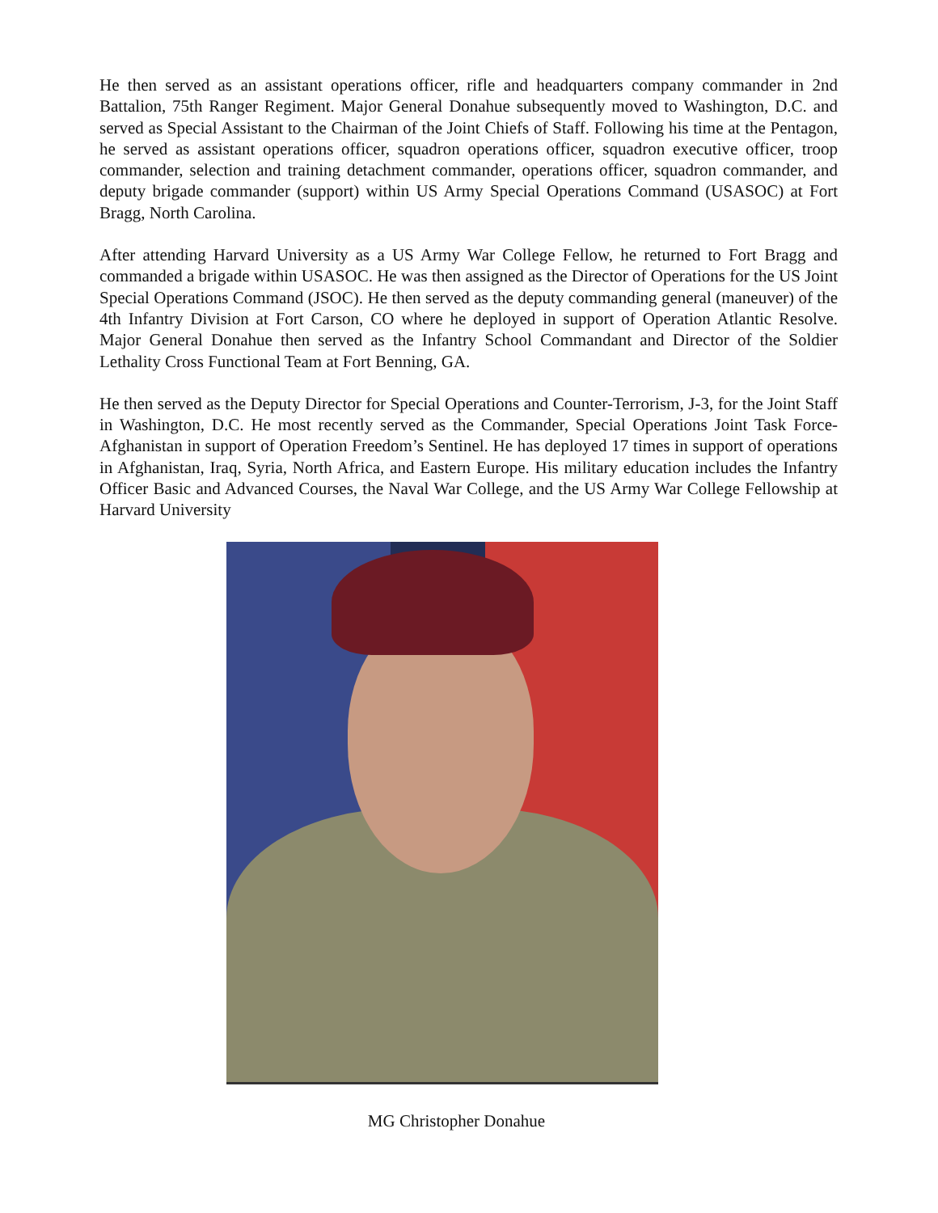He then served as an assistant operations officer, rifle and headquarters company commander in 2nd Battalion, 75th Ranger Regiment. Major General Donahue subsequently moved to Washington, D.C. and served as Special Assistant to the Chairman of the Joint Chiefs of Staff. Following his time at the Pentagon, he served as assistant operations officer, squadron operations officer, squadron executive officer, troop commander, selection and training detachment commander, operations officer, squadron commander, and deputy brigade commander (support) within US Army Special Operations Command (USASOC) at Fort Bragg, North Carolina.
After attending Harvard University as a US Army War College Fellow, he returned to Fort Bragg and commanded a brigade within USASOC. He was then assigned as the Director of Operations for the US Joint Special Operations Command (JSOC). He then served as the deputy commanding general (maneuver) of the 4th Infantry Division at Fort Carson, CO where he deployed in support of Operation Atlantic Resolve. Major General Donahue then served as the Infantry School Commandant and Director of the Soldier Lethality Cross Functional Team at Fort Benning, GA.
He then served as the Deputy Director for Special Operations and Counter-Terrorism, J-3, for the Joint Staff in Washington, D.C. He most recently served as the Commander, Special Operations Joint Task Force-Afghanistan in support of Operation Freedom’s Sentinel. He has deployed 17 times in support of operations in Afghanistan, Iraq, Syria, North Africa, and Eastern Europe. His military education includes the Infantry Officer Basic and Advanced Courses, the Naval War College, and the US Army War College Fellowship at Harvard University
MG Christopher Donahue